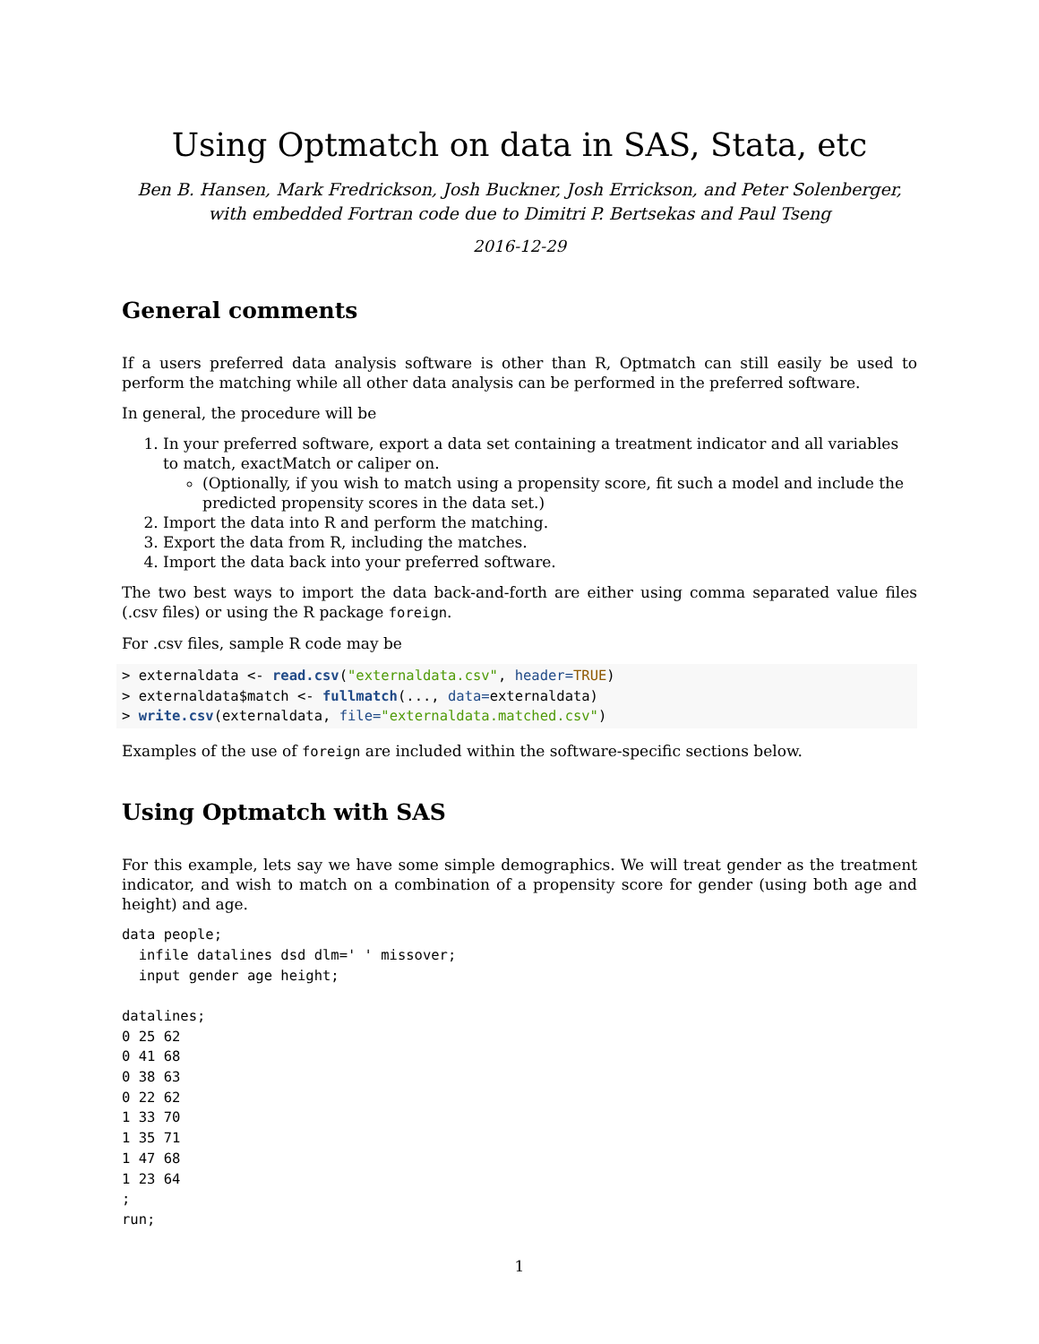Using Optmatch on data in SAS, Stata, etc
Ben B. Hansen, Mark Fredrickson, Josh Buckner, Josh Errickson, and Peter Solenberger,
with embedded Fortran code due to Dimitri P. Bertsekas and Paul Tseng
2016-12-29
General comments
If a users preferred data analysis software is other than R, Optmatch can still easily be used to perform the matching while all other data analysis can be performed in the preferred software.
In general, the procedure will be
1. In your preferred software, export a data set containing a treatment indicator and all variables to match, exactMatch or caliper on.
(Optionally, if you wish to match using a propensity score, fit such a model and include the predicted propensity scores in the data set.)
2. Import the data into R and perform the matching.
3. Export the data from R, including the matches.
4. Import the data back into your preferred software.
The two best ways to import the data back-and-forth are either using comma separated value files (.csv files) or using the R package foreign.
For .csv files, sample R code may be
> externaldata <- read.csv("externaldata.csv", header=TRUE)
> externaldata$match <- fullmatch(..., data=externaldata)
> write.csv(externaldata, file="externaldata.matched.csv")
Examples of the use of foreign are included within the software-specific sections below.
Using Optmatch with SAS
For this example, lets say we have some simple demographics. We will treat gender as the treatment indicator, and wish to match on a combination of a propensity score for gender (using both age and height) and age.
data people;
  infile datalines dsd dlm=' ' missover;
  input gender age height;

datalines;
0 25 62
0 41 68
0 38 63
0 22 62
1 33 70
1 35 71
1 47 68
1 23 64
;
run;
1